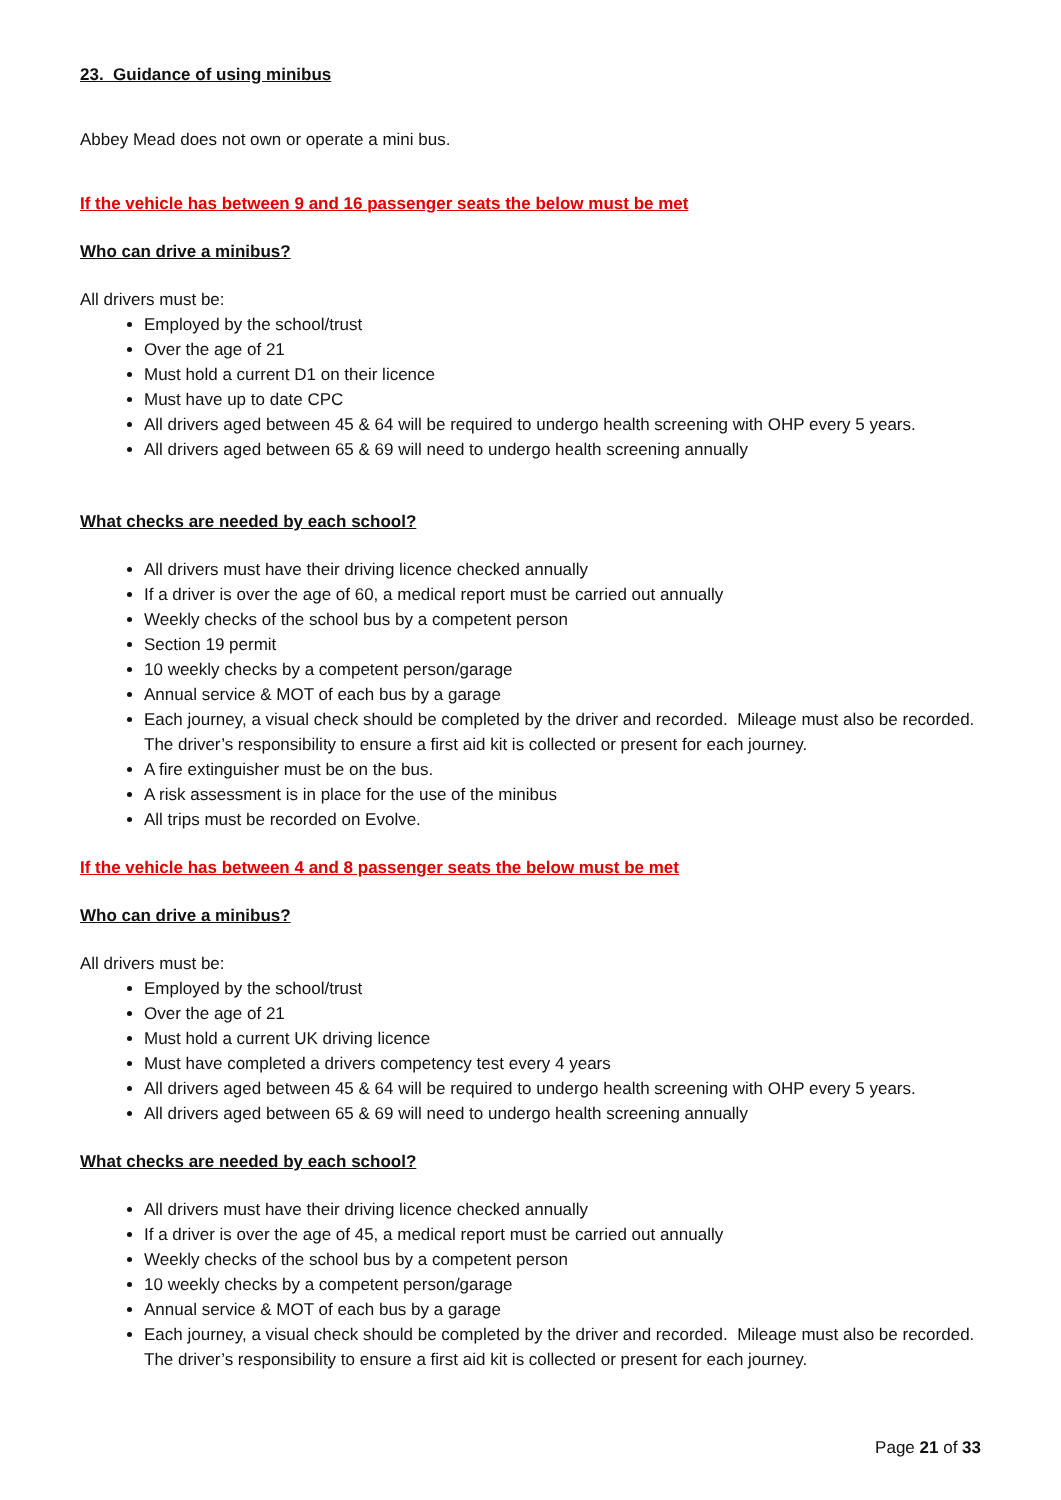23. Guidance of using minibus
Abbey Mead does not own or operate a mini bus.
If the vehicle has between 9 and 16 passenger seats the below must be met
Who can drive a minibus?
All drivers must be:
Employed by the school/trust
Over the age of 21
Must hold a current D1 on their licence
Must have up to date CPC
All drivers aged between 45 & 64 will be required to undergo health screening with OHP every 5 years.
All drivers aged between 65 & 69 will need to undergo health screening annually
What checks are needed by each school?
All drivers must have their driving licence checked annually
If a driver is over the age of 60, a medical report must be carried out annually
Weekly checks of the school bus by a competent person
Section 19 permit
10 weekly checks by a competent person/garage
Annual service & MOT of each bus by a garage
Each journey, a visual check should be completed by the driver and recorded. Mileage must also be recorded. The driver’s responsibility to ensure a first aid kit is collected or present for each journey.
A fire extinguisher must be on the bus.
A risk assessment is in place for the use of the minibus
All trips must be recorded on Evolve.
If the vehicle has between 4 and 8 passenger seats the below must be met
Who can drive a minibus?
All drivers must be:
Employed by the school/trust
Over the age of 21
Must hold a current UK driving licence
Must have completed a drivers competency test every 4 years
All drivers aged between 45 & 64 will be required to undergo health screening with OHP every 5 years.
All drivers aged between 65 & 69 will need to undergo health screening annually
What checks are needed by each school?
All drivers must have their driving licence checked annually
If a driver is over the age of 45, a medical report must be carried out annually
Weekly checks of the school bus by a competent person
10 weekly checks by a competent person/garage
Annual service & MOT of each bus by a garage
Each journey, a visual check should be completed by the driver and recorded. Mileage must also be recorded. The driver’s responsibility to ensure a first aid kit is collected or present for each journey.
Page 21 of 33